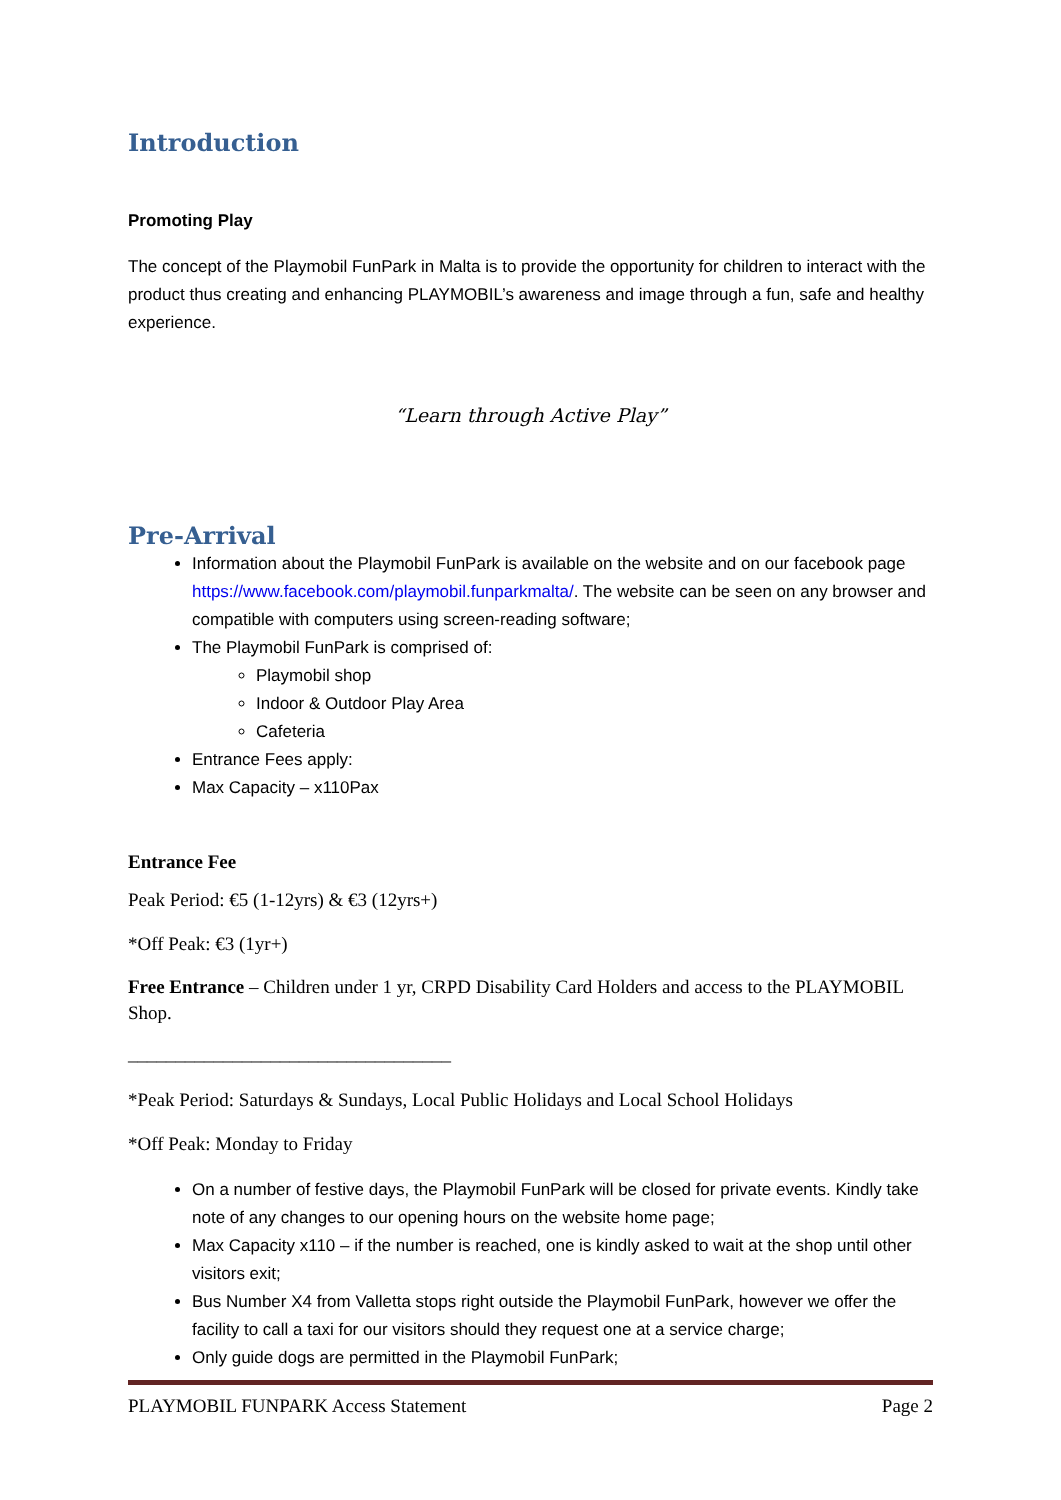Introduction
Promoting Play
The concept of the Playmobil FunPark in Malta is to provide the opportunity for children to interact with the product thus creating and enhancing PLAYMOBIL’s awareness and image through a fun, safe and healthy experience.
“Learn through Active Play”
Pre-Arrival
Information about the Playmobil FunPark is available on the website and on our facebook page https://www.facebook.com/playmobil.funparkmalta/. The website can be seen on any browser and compatible with computers using screen-reading software;
The Playmobil FunPark is comprised of:
Playmobil shop
Indoor & Outdoor Play Area
Cafeteria
Entrance Fees apply:
Max Capacity – x110Pax
Entrance Fee
Peak Period: €5 (1-12yrs) & €3 (12yrs+)
*Off Peak: €3 (1yr+)
Free Entrance – Children under 1 yr, CRPD Disability Card Holders and access to the PLAYMOBIL Shop.
__________________________________
*Peak Period: Saturdays & Sundays, Local Public Holidays and Local School Holidays
*Off Peak: Monday to Friday
On a number of festive days, the Playmobil FunPark will be closed for private events. Kindly take note of any changes to our opening hours on the website home page;
Max Capacity x110 – if the number is reached, one is kindly asked to wait at the shop until other visitors exit;
Bus Number X4 from Valletta stops right outside the Playmobil FunPark, however we offer the facility to call a taxi for our visitors should they request one at a service charge;
Only guide dogs are permitted in the Playmobil FunPark;
PLAYMOBIL FUNPARK Access Statement Page 2